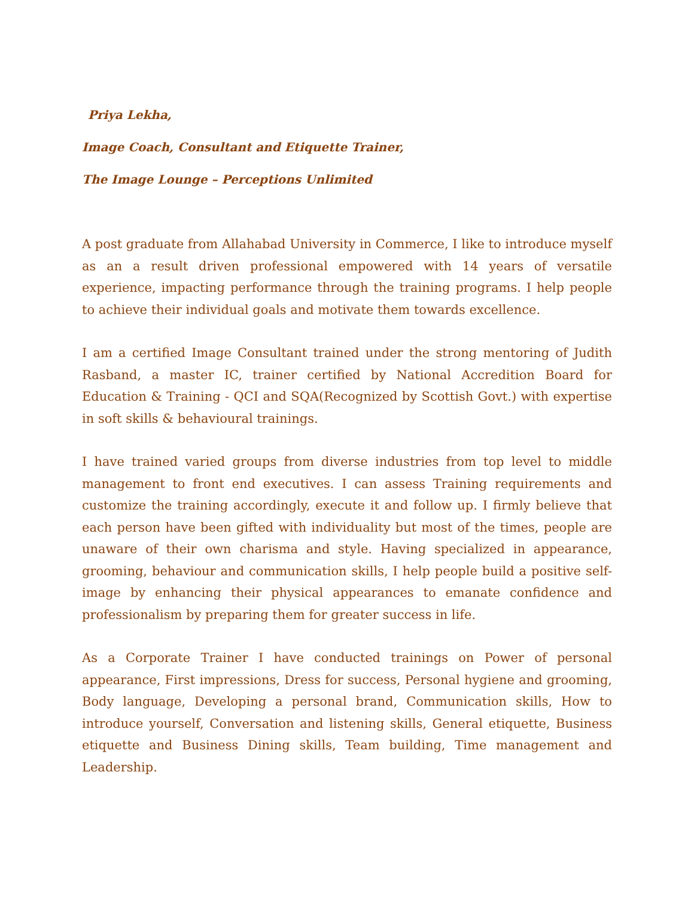Priya Lekha,
Image Coach, Consultant and Etiquette Trainer,
The Image Lounge – Perceptions Unlimited
A post graduate from Allahabad University in Commerce, I like to introduce myself as an a result driven professional empowered with 14 years of versatile experience, impacting performance through the training programs. I help people to achieve their individual goals and motivate them towards excellence.
I am a certified Image Consultant trained under the strong mentoring of Judith Rasband, a master IC, trainer certified by National Accredition Board for Education & Training - QCI and SQA(Recognized by Scottish Govt.) with expertise in soft skills & behavioural trainings.
I have trained varied groups from diverse industries from top level to middle management to front end executives. I can assess Training requirements and customize the training accordingly, execute it and follow up. I firmly believe that each person have been gifted with individuality but most of the times, people are unaware of their own charisma and style. Having specialized in appearance, grooming, behaviour and communication skills, I help people build a positive self-image by enhancing their physical appearances to emanate confidence and professionalism by preparing them for greater success in life.
As a Corporate Trainer I have conducted trainings on Power of personal appearance, First impressions, Dress for success, Personal hygiene and grooming, Body language, Developing a personal brand, Communication skills, How to introduce yourself, Conversation and listening skills, General etiquette, Business etiquette and Business Dining skills, Team building, Time management and Leadership.